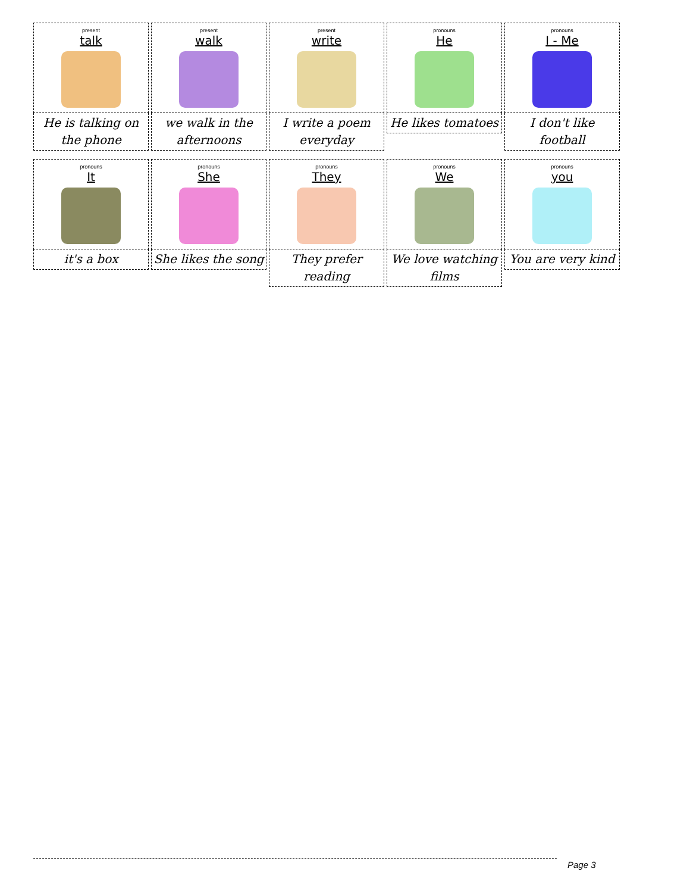present
talk
He is talking on the phone
present
walk
we walk in the afternoons
present
write
I write a poem everyday
pronouns
He
He likes tomatoes
pronouns
I - Me
I don't like football
pronouns
It
it's a box
pronouns
She
She likes the song
pronouns
They
They prefer reading
pronouns
We
We love watching films
pronouns
you
You are very kind
Page 3